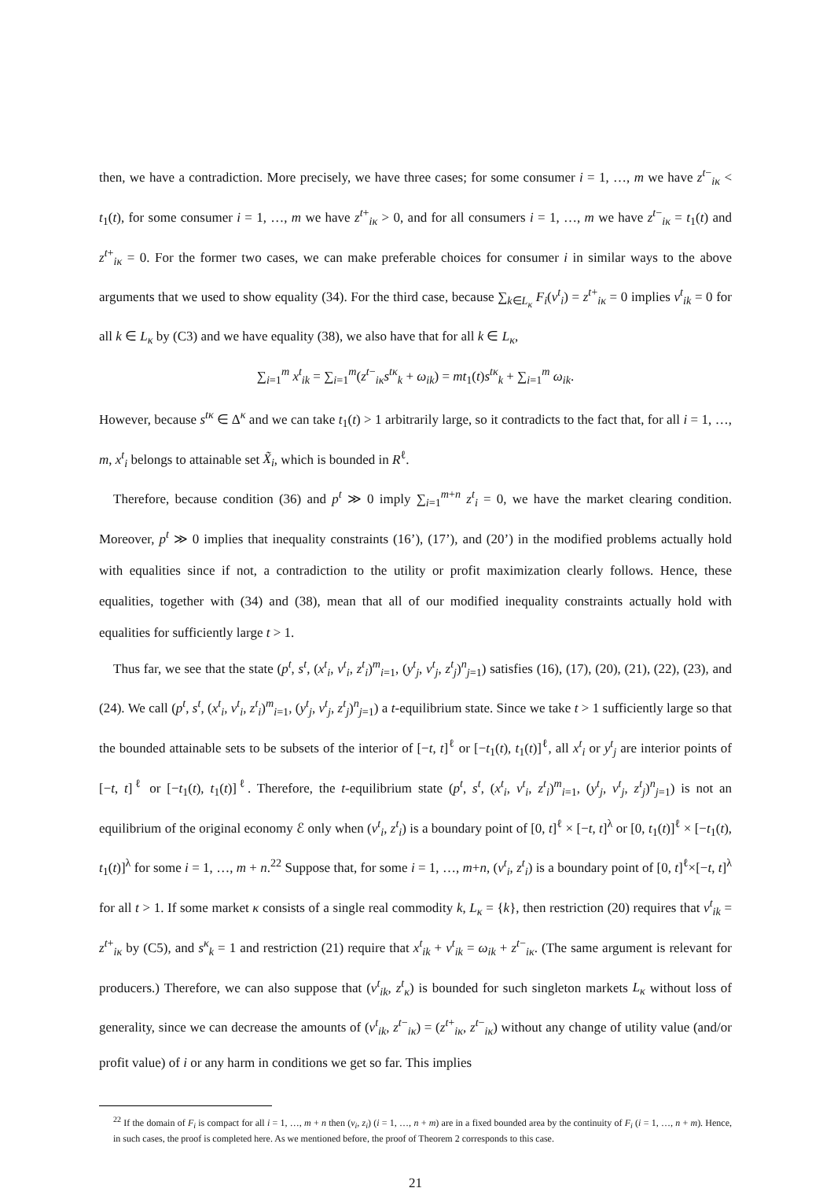then, we have a contradiction. More precisely, we have three cases; for some consumer i = 1, …, m we have z<sup>t−</sup><sub>iκ</sub> < t<sub>1</sub>(t), for some consumer i = 1, …, m we have z<sup>t+</sup><sub>iκ</sub> > 0, and for all consumers i = 1, …, m we have z<sup>t−</sup><sub>iκ</sub> = t<sub>1</sub>(t) and z<sup>t+</sup><sub>iκ</sub> = 0. For the former two cases, we can make preferable choices for consumer i in similar ways to the above arguments that we used to show equality (34). For the third case, because ∑<sub>k∈L<sub>κ</sub></sub> F<sub>i</sub>(v<sup>t</sup><sub>i</sub>) = z<sup>t+</sup><sub>iκ</sub> = 0 implies v<sup>t</sup><sub>ik</sub> = 0 for all k ∈ L<sub>κ</sub> by (C3) and we have equality (38), we also have that for all k ∈ L<sub>κ</sub>,
∑<sub>i=1</sub><sup>m</sup> x<sup>t</sup><sub>ik</sub> = ∑<sub>i=1</sub><sup>m</sup>(z<sup>t−</sup><sub>iκ</sub>s<sup>tκ</sup><sub>k</sub> + ω<sub>ik</sub>) = mt<sub>1</sub>(t)s<sup>tκ</sup><sub>k</sub> + ∑<sub>i=1</sub><sup>m</sup> ω<sub>ik</sub>.
However, because s<sup>tκ</sup> ∈ Δ<sup>κ</sup> and we can take t<sub>1</sub>(t) > 1 arbitrarily large, so it contradicts to the fact that, for all i = 1, …, m, x<sup>t</sup><sub>i</sub> belongs to attainable set X̃<sub>i</sub>, which is bounded in R<sup>ℓ</sup>.
Therefore, because condition (36) and p<sup>t</sup> ≫ 0 imply ∑<sub>i=1</sub><sup>m+n</sup> z<sup>t</sup><sub>i</sub> = 0, we have the market clearing condition. Moreover, p<sup>t</sup> ≫ 0 implies that inequality constraints (16’), (17’), and (20’) in the modified problems actually hold with equalities since if not, a contradiction to the utility or profit maximization clearly follows. Hence, these equalities, together with (34) and (38), mean that all of our modified inequality constraints actually hold with equalities for sufficiently large t > 1.
Thus far, we see that the state (p<sup>t</sup>, s<sup>t</sup>, (x<sup>t</sup><sub>i</sub>, v<sup>t</sup><sub>i</sub>, z<sup>t</sup><sub>i</sub>)<sup>m</sup><sub>i=1</sub>, (y<sup>t</sup><sub>j</sub>, v<sup>t</sup><sub>j</sub>, z<sup>t</sup><sub>j</sub>)<sup>n</sup><sub>j=1</sub>) satisfies (16), (17), (20), (21), (22), (23), and (24). We call (p<sup>t</sup>, s<sup>t</sup>, (x<sup>t</sup><sub>i</sub>, v<sup>t</sup><sub>i</sub>, z<sup>t</sup><sub>i</sub>)<sup>m</sup><sub>i=1</sub>, (y<sup>t</sup><sub>j</sub>, v<sup>t</sup><sub>j</sub>, z<sup>t</sup><sub>j</sub>)<sup>n</sup><sub>j=1</sub>) a t-equilibrium state. Since we take t > 1 sufficiently large so that the bounded attainable sets to be subsets of the interior of [−t, t]<sup>ℓ</sup> or [−t<sub>1</sub>(t), t<sub>1</sub>(t)]<sup>ℓ</sup>, all x<sup>t</sup><sub>i</sub> or y<sup>t</sup><sub>j</sub> are interior points of [−t, t]<sup>ℓ</sup> or [−t<sub>1</sub>(t), t<sub>1</sub>(t)]<sup>ℓ</sup>. Therefore, the t-equilibrium state (p<sup>t</sup>, s<sup>t</sup>, (x<sup>t</sup><sub>i</sub>, v<sup>t</sup><sub>i</sub>, z<sup>t</sup><sub>i</sub>)<sup>m</sup><sub>i=1</sub>, (y<sup>t</sup><sub>j</sub>, v<sup>t</sup><sub>j</sub>, z<sup>t</sup><sub>j</sub>)<sup>n</sup><sub>j=1</sub>) is not an equilibrium of the original economy ℰ only when (v<sup>t</sup><sub>i</sub>, z<sup>t</sup><sub>i</sub>) is a boundary point of [0, t]<sup>ℓ</sup> × [−t, t]<sup>λ</sup> or [0, t<sub>1</sub>(t)]<sup>ℓ</sup> × [−t<sub>1</sub>(t), t<sub>1</sub>(t)]<sup>λ</sup> for some i = 1, …, m + n.<sup>22</sup> Suppose that, for some i = 1, …, m+n, (v<sup>t</sup><sub>i</sub>, z<sup>t</sup><sub>i</sub>) is a boundary point of [0, t]<sup>ℓ</sup>×[−t, t]<sup>λ</sup> for all t > 1. If some market κ consists of a single real commodity k, L<sub>κ</sub> = {k}, then restriction (20) requires that v<sup>t</sup><sub>ik</sub> = z<sup>t+</sup><sub>iκ</sub> by (C5), and s<sup>κ</sup><sub>k</sub> = 1 and restriction (21) require that x<sup>t</sup><sub>ik</sub> + v<sup>t</sup><sub>ik</sub> = ω<sub>ik</sub> + z<sup>t−</sup><sub>iκ</sub>. (The same argument is relevant for producers.) Therefore, we can also suppose that (v<sup>t</sup><sub>ik</sub>, z<sup>t</sup><sub>κ</sub>) is bounded for such singleton markets L<sub>κ</sub> without loss of generality, since we can decrease the amounts of (v<sup>t</sup><sub>ik</sub>, z<sup>t−</sup><sub>iκ</sub>) = (z<sup>t+</sup><sub>iκ</sub>, z<sup>t−</sup><sub>iκ</sub>) without any change of utility value (and/or profit value) of i or any harm in conditions we get so far. This implies
<sup>22</sup> If the domain of F<sub>i</sub> is compact for all i = 1, …, m + n then (v<sub>i</sub>, z<sub>i</sub>) (i = 1, …, n + m) are in a fixed bounded area by the continuity of F<sub>i</sub> (i = 1, …, n + m). Hence, in such cases, the proof is completed here. As we mentioned before, the proof of Theorem 2 corresponds to this case.
21